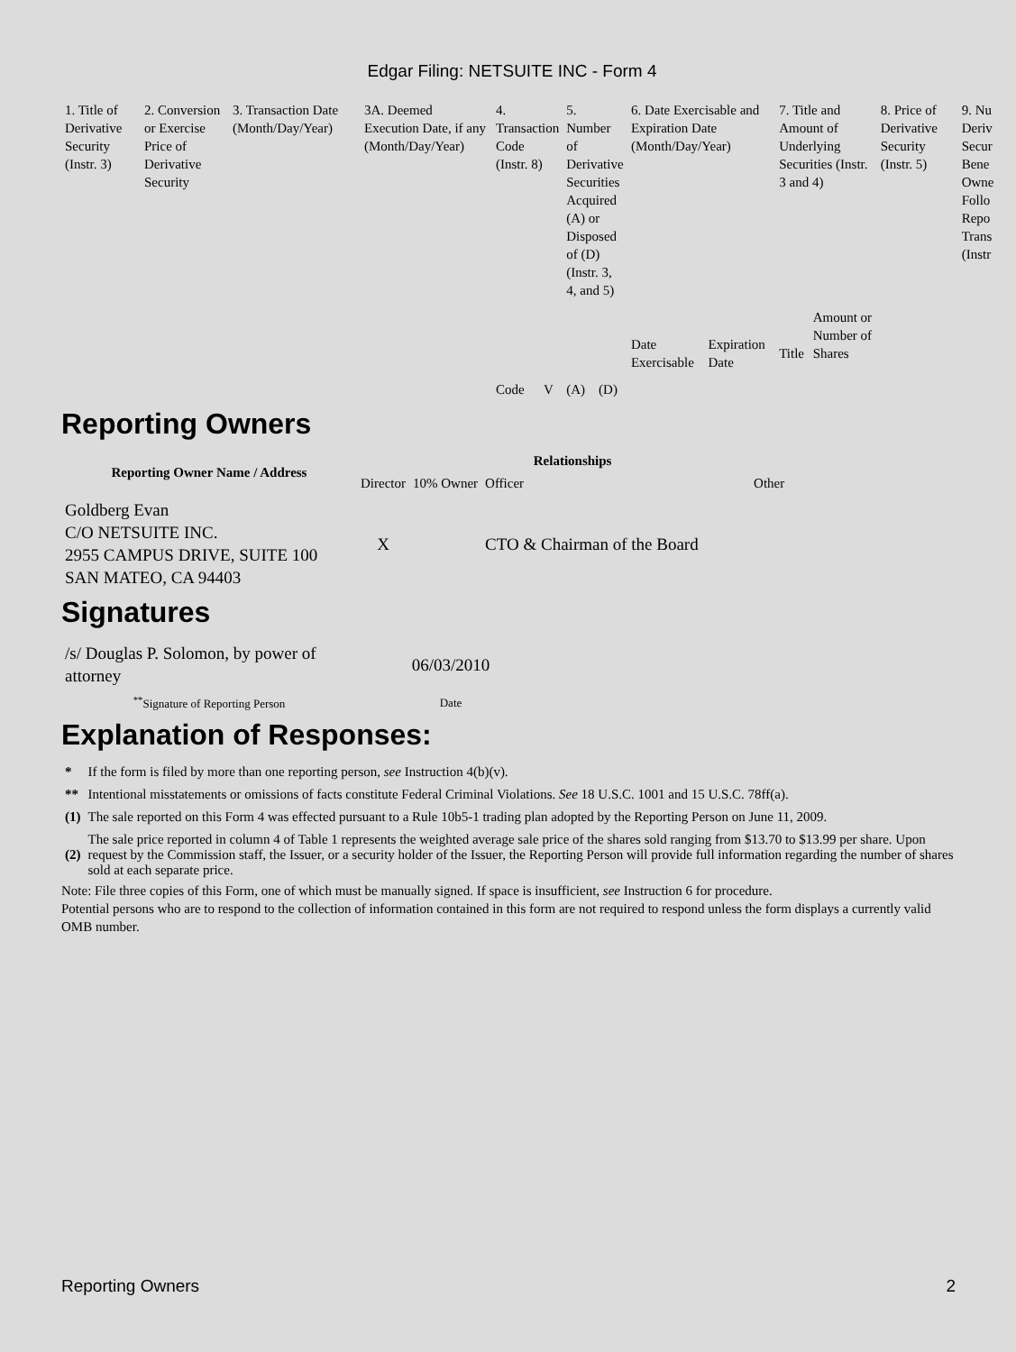Edgar Filing: NETSUITE INC - Form 4
| 1. Title of Derivative Security (Instr. 3) | 2. Conversion or Exercise Price of Derivative Security | 3. Transaction Date (Month/Day/Year) | 3A. Deemed Execution Date, if any (Month/Day/Year) | 4. Transaction Code (Instr. 8) | | 5. Number of Derivative Securities Acquired (A) or Disposed of (D) (Instr. 3, 4, and 5) | | 6. Date Exercisable and Expiration Date (Month/Day/Year) | | 7. Title and Amount of Underlying Securities (Instr. 3 and 4) | | 8. Price of Derivative Security (Instr. 5) | 9. Nu Deriv Secur Bene Owne Follo Repo Trans (Instr |
| | | | | Code | V | (A) | (D) | Date Exercisable | Expiration Date | Title | Amount or Number of Shares | | |
Reporting Owners
| Reporting Owner Name / Address | Relationships | | | |
| --- | --- | --- | --- | --- |
| | Director | 10% Owner | Officer | Other |
| Goldberg Evan C/O NETSUITE INC. 2955 CAMPUS DRIVE, SUITE 100 SAN MATEO, CA 94403 | X | | CTO & Chairman of the Board | |
Signatures
| /s/ Douglas P. Solomon, by power of attorney | 06/03/2010 |
| <sup>**</sup> Signature of Reporting Person | Date |
Explanation of Responses:
| * | If the form is filed by more than one reporting person, see Instruction 4(b)(v). |
| ** | Intentional misstatements or omissions of facts constitute Federal Criminal Violations. See 18 U.S.C. 1001 and 15 U.S.C. 78ff(a). |
| (1) | The sale reported on this Form 4 was effected pursuant to a Rule 10b5-1 trading plan adopted by the Reporting Person on June 11, 2009. |
| (2) | The sale price reported in column 4 of Table 1 represents the weighted average sale price of the shares sold ranging from $13.70 to $13.99 per share. Upon request by the Commission staff, the Issuer, or a security holder of the Issuer, the Reporting Person will provide full information regarding the number of shares sold at each separate price. |
Note: File three copies of this Form, one of which must be manually signed. If space is insufficient, see Instruction 6 for procedure.
Potential persons who are to respond to the collection of information contained in this form are not required to respond unless the form displays a currently valid OMB number.
Reporting Owners 2